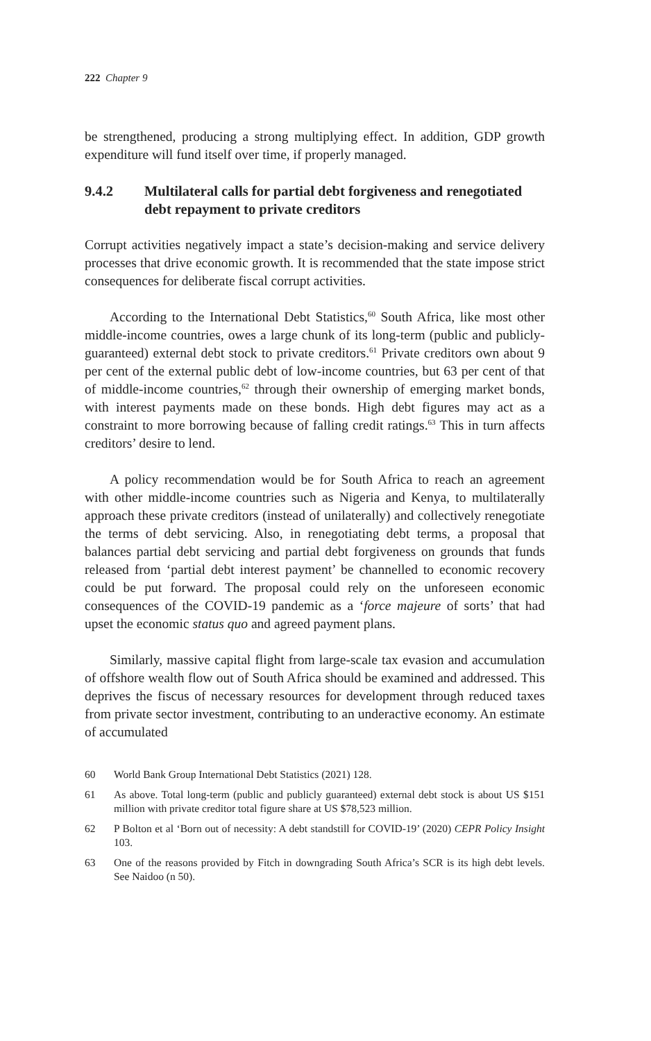222 Chapter 9
be strengthened, producing a strong multiplying effect. In addition, GDP growth expenditure will fund itself over time, if properly managed.
9.4.2 Multilateral calls for partial debt forgiveness and renegotiated debt repayment to private creditors
Corrupt activities negatively impact a state’s decision-making and service delivery processes that drive economic growth. It is recommended that the state impose strict consequences for deliberate fiscal corrupt activities.
According to the International Debt Statistics,<sup>60</sup> South Africa, like most other middle-income countries, owes a large chunk of its long-term (public and publicly-guaranteed) external debt stock to private creditors.<sup>61</sup> Private creditors own about 9 per cent of the external public debt of low-income countries, but 63 per cent of that of middle-income countries,<sup>62</sup> through their ownership of emerging market bonds, with interest payments made on these bonds. High debt figures may act as a constraint to more borrowing because of falling credit ratings.<sup>63</sup> This in turn affects creditors’ desire to lend.
A policy recommendation would be for South Africa to reach an agreement with other middle-income countries such as Nigeria and Kenya, to multilaterally approach these private creditors (instead of unilaterally) and collectively renegotiate the terms of debt servicing. Also, in renegotiating debt terms, a proposal that balances partial debt servicing and partial debt forgiveness on grounds that funds released from ‘partial debt interest payment’ be channelled to economic recovery could be put forward. The proposal could rely on the unforeseen economic consequences of the COVID-19 pandemic as a ‘force majeure of sorts’ that had upset the economic status quo and agreed payment plans.
Similarly, massive capital flight from large-scale tax evasion and accumulation of offshore wealth flow out of South Africa should be examined and addressed. This deprives the fiscus of necessary resources for development through reduced taxes from private sector investment, contributing to an underactive economy. An estimate of accumulated
60 World Bank Group International Debt Statistics (2021) 128.
61 As above. Total long-term (public and publicly guaranteed) external debt stock is about US $151 million with private creditor total figure share at US $78,523 million.
62 P Bolton et al ‘Born out of necessity: A debt standstill for COVID-19’ (2020) CEPR Policy Insight 103.
63 One of the reasons provided by Fitch in downgrading South Africa’s SCR is its high debt levels. See Naidoo (n 50).